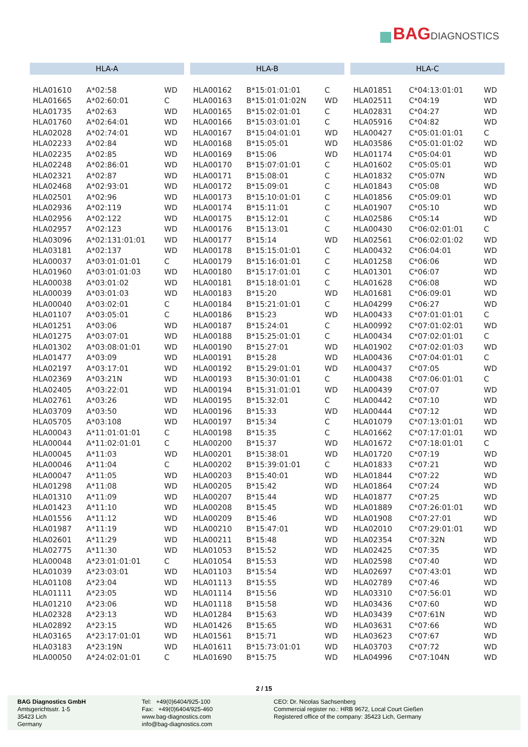BAG DIAGNOSTICS
| HLA-A | | |
| --- | --- | --- |
| HLA01610 | A*02:58 | WD |
| HLA01665 | A*02:60:01 | C |
| HLA01735 | A*02:63 | WD |
| HLA01760 | A*02:64:01 | WD |
| HLA02028 | A*02:74:01 | WD |
| HLA02233 | A*02:84 | WD |
| HLA02235 | A*02:85 | WD |
| HLA02248 | A*02:86:01 | WD |
| HLA02321 | A*02:87 | WD |
| HLA02468 | A*02:93:01 | WD |
| HLA02501 | A*02:96 | WD |
| HLA02936 | A*02:119 | WD |
| HLA02956 | A*02:122 | WD |
| HLA02957 | A*02:123 | WD |
| HLA03096 | A*02:131:01:01 | WD |
| HLA03181 | A*02:137 | WD |
| HLA00037 | A*03:01:01:01 | C |
| HLA01960 | A*03:01:01:03 | WD |
| HLA00038 | A*03:01:02 | WD |
| HLA00039 | A*03:01:03 | WD |
| HLA00040 | A*03:02:01 | C |
| HLA01107 | A*03:05:01 | C |
| HLA01251 | A*03:06 | WD |
| HLA01275 | A*03:07:01 | WD |
| HLA01302 | A*03:08:01:01 | WD |
| HLA01477 | A*03:09 | WD |
| HLA02197 | A*03:17:01 | WD |
| HLA02369 | A*03:21N | WD |
| HLA02405 | A*03:22:01 | WD |
| HLA02761 | A*03:26 | WD |
| HLA03709 | A*03:50 | WD |
| HLA05705 | A*03:108 | WD |
| HLA00043 | A*11:01:01:01 | C |
| HLA00044 | A*11:02:01:01 | C |
| HLA00045 | A*11:03 | WD |
| HLA00046 | A*11:04 | C |
| HLA00047 | A*11:05 | WD |
| HLA01298 | A*11:08 | WD |
| HLA01310 | A*11:09 | WD |
| HLA01423 | A*11:10 | WD |
| HLA01556 | A*11:12 | WD |
| HLA01987 | A*11:19 | WD |
| HLA02601 | A*11:29 | WD |
| HLA02775 | A*11:30 | WD |
| HLA00048 | A*23:01:01:01 | C |
| HLA01039 | A*23:03:01 | WD |
| HLA01108 | A*23:04 | WD |
| HLA01111 | A*23:05 | WD |
| HLA01210 | A*23:06 | WD |
| HLA02328 | A*23:13 | WD |
| HLA02892 | A*23:15 | WD |
| HLA03165 | A*23:17:01:01 | WD |
| HLA03183 | A*23:19N | WD |
| HLA00050 | A*24:02:01:01 | C |
| HLA-B | | |
| --- | --- | --- |
| HLA00162 | B*15:01:01:01 | C |
| HLA00163 | B*15:01:01:02N | WD |
| HLA00165 | B*15:02:01:01 | C |
| HLA00166 | B*15:03:01:01 | C |
| HLA00167 | B*15:04:01:01 | WD |
| HLA00168 | B*15:05:01 | WD |
| HLA00169 | B*15:06 | WD |
| HLA00170 | B*15:07:01:01 | C |
| HLA00171 | B*15:08:01 | C |
| HLA00172 | B*15:09:01 | C |
| HLA00173 | B*15:10:01:01 | C |
| HLA00174 | B*15:11:01 | C |
| HLA00175 | B*15:12:01 | C |
| HLA00176 | B*15:13:01 | C |
| HLA00177 | B*15:14 | WD |
| HLA00178 | B*15:15:01:01 | C |
| HLA00179 | B*15:16:01:01 | C |
| HLA00180 | B*15:17:01:01 | C |
| HLA00181 | B*15:18:01:01 | C |
| HLA00183 | B*15:20 | WD |
| HLA00184 | B*15:21:01:01 | C |
| HLA00186 | B*15:23 | WD |
| HLA00187 | B*15:24:01 | C |
| HLA00188 | B*15:25:01:01 | C |
| HLA00190 | B*15:27:01 | WD |
| HLA00191 | B*15:28 | WD |
| HLA00192 | B*15:29:01:01 | WD |
| HLA00193 | B*15:30:01:01 | C |
| HLA00194 | B*15:31:01:01 | WD |
| HLA00195 | B*15:32:01 | C |
| HLA00196 | B*15:33 | WD |
| HLA00197 | B*15:34 | C |
| HLA00198 | B*15:35 | C |
| HLA00200 | B*15:37 | WD |
| HLA00201 | B*15:38:01 | WD |
| HLA00202 | B*15:39:01:01 | C |
| HLA00203 | B*15:40:01 | WD |
| HLA00205 | B*15:42 | WD |
| HLA00207 | B*15:44 | WD |
| HLA00208 | B*15:45 | WD |
| HLA00209 | B*15:46 | WD |
| HLA00210 | B*15:47:01 | WD |
| HLA00211 | B*15:48 | WD |
| HLA01053 | B*15:52 | WD |
| HLA01054 | B*15:53 | WD |
| HLA01103 | B*15:54 | WD |
| HLA01113 | B*15:55 | WD |
| HLA01114 | B*15:56 | WD |
| HLA01118 | B*15:58 | WD |
| HLA01284 | B*15:63 | WD |
| HLA01426 | B*15:65 | WD |
| HLA01561 | B*15:71 | WD |
| HLA01611 | B*15:73:01:01 | WD |
| HLA01690 | B*15:75 | WD |
| HLA-C | | |
| --- | --- | --- |
| HLA01851 | C*04:13:01:01 | WD |
| HLA02511 | C*04:19 | WD |
| HLA02831 | C*04:27 | WD |
| HLA05916 | C*04:82 | WD |
| HLA00427 | C*05:01:01:01 | C |
| HLA03586 | C*05:01:01:02 | WD |
| HLA01174 | C*05:04:01 | WD |
| HLA01602 | C*05:05:01 | WD |
| HLA01832 | C*05:07N | WD |
| HLA01843 | C*05:08 | WD |
| HLA01856 | C*05:09:01 | WD |
| HLA01907 | C*05:10 | WD |
| HLA02586 | C*05:14 | WD |
| HLA00430 | C*06:02:01:01 | C |
| HLA02561 | C*06:02:01:02 | WD |
| HLA00432 | C*06:04:01 | WD |
| HLA01258 | C*06:06 | WD |
| HLA01301 | C*06:07 | WD |
| HLA01628 | C*06:08 | WD |
| HLA01681 | C*06:09:01 | WD |
| HLA04299 | C*06:27 | WD |
| HLA00433 | C*07:01:01:01 | C |
| HLA00992 | C*07:01:02:01 | WD |
| HLA00434 | C*07:02:01:01 | C |
| HLA01902 | C*07:02:01:03 | WD |
| HLA00436 | C*07:04:01:01 | C |
| HLA00437 | C*07:05 | WD |
| HLA00438 | C*07:06:01:01 | C |
| HLA00439 | C*07:07 | WD |
| HLA00442 | C*07:10 | WD |
| HLA00444 | C*07:12 | WD |
| HLA01079 | C*07:13:01:01 | WD |
| HLA01662 | C*07:17:01:01 | WD |
| HLA01672 | C*07:18:01:01 | C |
| HLA01720 | C*07:19 | WD |
| HLA01833 | C*07:21 | WD |
| HLA01844 | C*07:22 | WD |
| HLA01864 | C*07:24 | WD |
| HLA01877 | C*07:25 | WD |
| HLA01889 | C*07:26:01:01 | WD |
| HLA01908 | C*07:27:01 | WD |
| HLA02010 | C*07:29:01:01 | WD |
| HLA02354 | C*07:32N | WD |
| HLA02425 | C*07:35 | WD |
| HLA02598 | C*07:40 | WD |
| HLA02697 | C*07:43:01 | WD |
| HLA02789 | C*07:46 | WD |
| HLA03310 | C*07:56:01 | WD |
| HLA03436 | C*07:60 | WD |
| HLA03439 | C*07:61N | WD |
| HLA03631 | C*07:66 | WD |
| HLA03623 | C*07:67 | WD |
| HLA03703 | C*07:72 | WD |
| HLA04996 | C*07:104N | WD |
2 / 15
BAG Diagnostics GmbH
Amtsgerichtsstr. 1-5
35423 Lich
Germany
Tel: +49(0)6404/925-100
Fax: +49(0)6404/925-460
www.bag-diagnostics.com
info@bag-diagnostics.com
CEO: Dr. Nicolas Sachsenberg
Commercial register no.: HRB 9672, Local Court Gießen
Registered office of the company: 35423 Lich, Germany